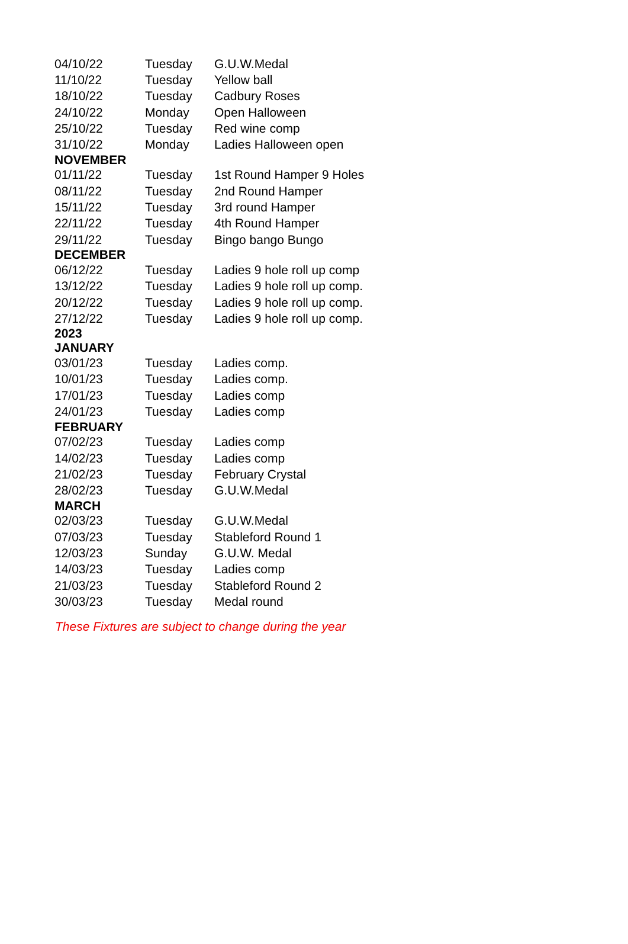| 04/10/22 | Tuesday | G.U.W.Medal |
| 11/10/22 | Tuesday | Yellow ball |
| 18/10/22 | Tuesday | Cadbury Roses |
| 24/10/22 | Monday | Open Halloween |
| 25/10/22 | Tuesday | Red wine comp |
| 31/10/22 | Monday | Ladies Halloween open |
| NOVEMBER | | |
| 01/11/22 | Tuesday | 1st Round Hamper 9 Holes |
| 08/11/22 | Tuesday | 2nd Round Hamper |
| 15/11/22 | Tuesday | 3rd round Hamper |
| 22/11/22 | Tuesday | 4th Round Hamper |
| 29/11/22 | Tuesday | Bingo bango Bungo |
| DECEMBER | | |
| 06/12/22 | Tuesday | Ladies 9 hole roll up comp |
| 13/12/22 | Tuesday | Ladies 9 hole roll up comp. |
| 20/12/22 | Tuesday | Ladies 9 hole roll up comp. |
| 27/12/22 | Tuesday | Ladies 9 hole roll up comp. |
| 2023 | | |
| JANUARY | | |
| 03/01/23 | Tuesday | Ladies comp. |
| 10/01/23 | Tuesday | Ladies comp. |
| 17/01/23 | Tuesday | Ladies comp |
| 24/01/23 | Tuesday | Ladies comp |
| FEBRUARY | | |
| 07/02/23 | Tuesday | Ladies comp |
| 14/02/23 | Tuesday | Ladies comp |
| 21/02/23 | Tuesday | February Crystal |
| 28/02/23 | Tuesday | G.U.W.Medal |
| MARCH | | |
| 02/03/23 | Tuesday | G.U.W.Medal |
| 07/03/23 | Tuesday | Stableford Round 1 |
| 12/03/23 | Sunday | G.U.W. Medal |
| 14/03/23 | Tuesday | Ladies comp |
| 21/03/23 | Tuesday | Stableford Round 2 |
| 30/03/23 | Tuesday | Medal round |
These Fixtures are subject to change during the year